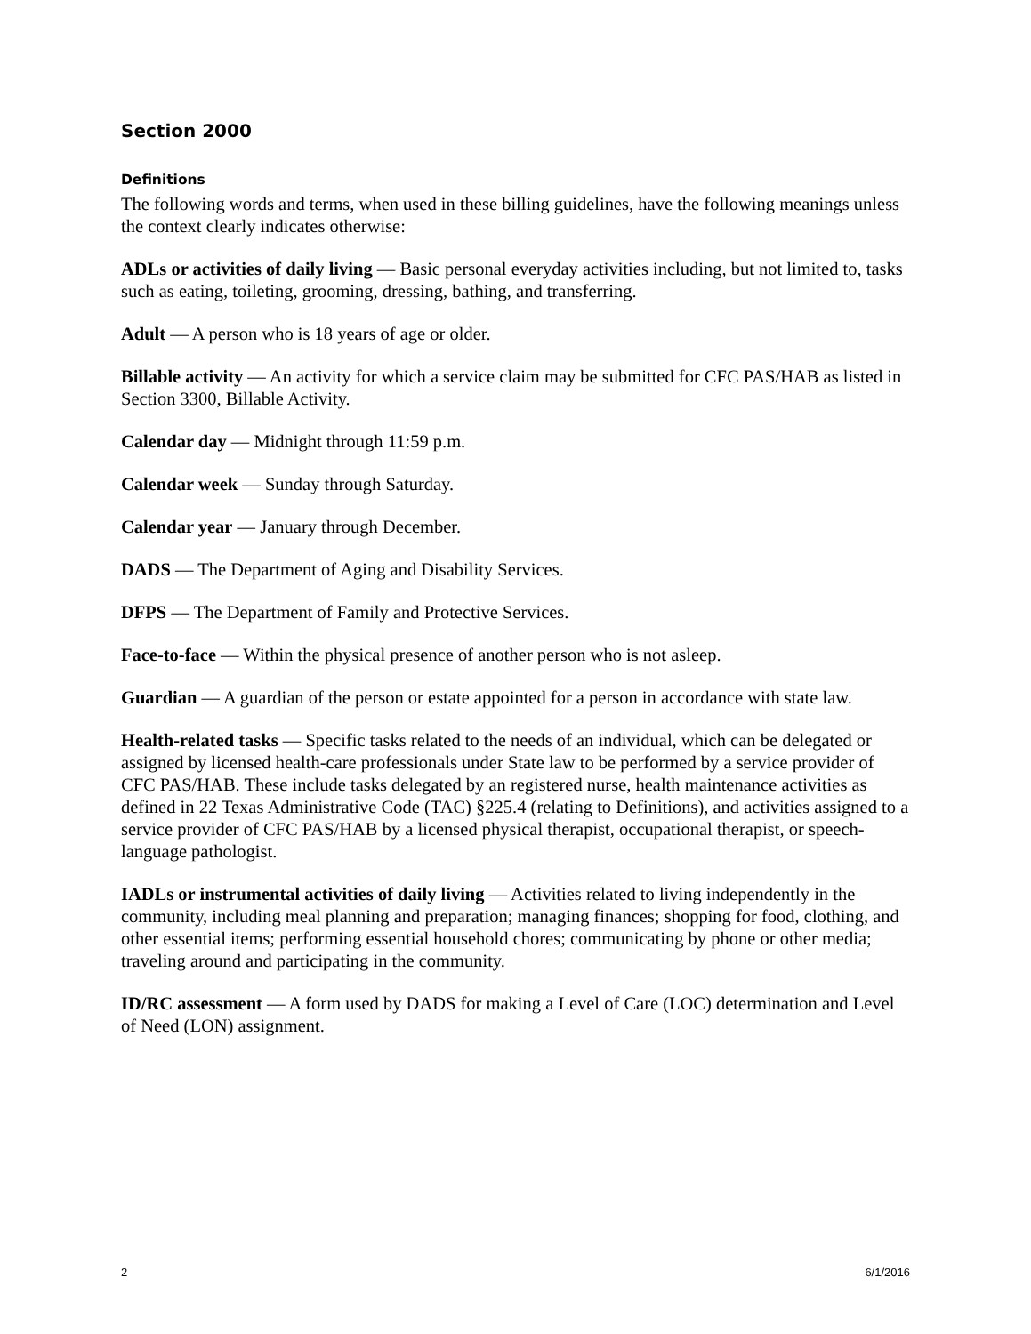Section 2000
Definitions
The following words and terms, when used in these billing guidelines, have the following meanings unless the context clearly indicates otherwise:
ADLs or activities of daily living — Basic personal everyday activities including, but not limited to, tasks such as eating, toileting, grooming, dressing, bathing, and transferring.
Adult — A person who is 18 years of age or older.
Billable activity — An activity for which a service claim may be submitted for CFC PAS/HAB as listed in Section 3300, Billable Activity.
Calendar day — Midnight through 11:59 p.m.
Calendar week — Sunday through Saturday.
Calendar year — January through December.
DADS — The Department of Aging and Disability Services.
DFPS — The Department of Family and Protective Services.
Face-to-face — Within the physical presence of another person who is not asleep.
Guardian — A guardian of the person or estate appointed for a person in accordance with state law.
Health-related tasks — Specific tasks related to the needs of an individual, which can be delegated or assigned by licensed health-care professionals under State law to be performed by a service provider of CFC PAS/HAB. These include tasks delegated by an registered nurse, health maintenance activities as defined in 22 Texas Administrative Code (TAC) §225.4 (relating to Definitions), and activities assigned to a service provider of CFC PAS/HAB by a licensed physical therapist, occupational therapist, or speech-language pathologist.
IADLs or instrumental activities of daily living — Activities related to living independently in the community, including meal planning and preparation; managing finances; shopping for food, clothing, and other essential items; performing essential household chores; communicating by phone or other media; traveling around and participating in the community.
ID/RC assessment — A form used by DADS for making a Level of Care (LOC) determination and Level of Need (LON) assignment.
2 6/1/2016